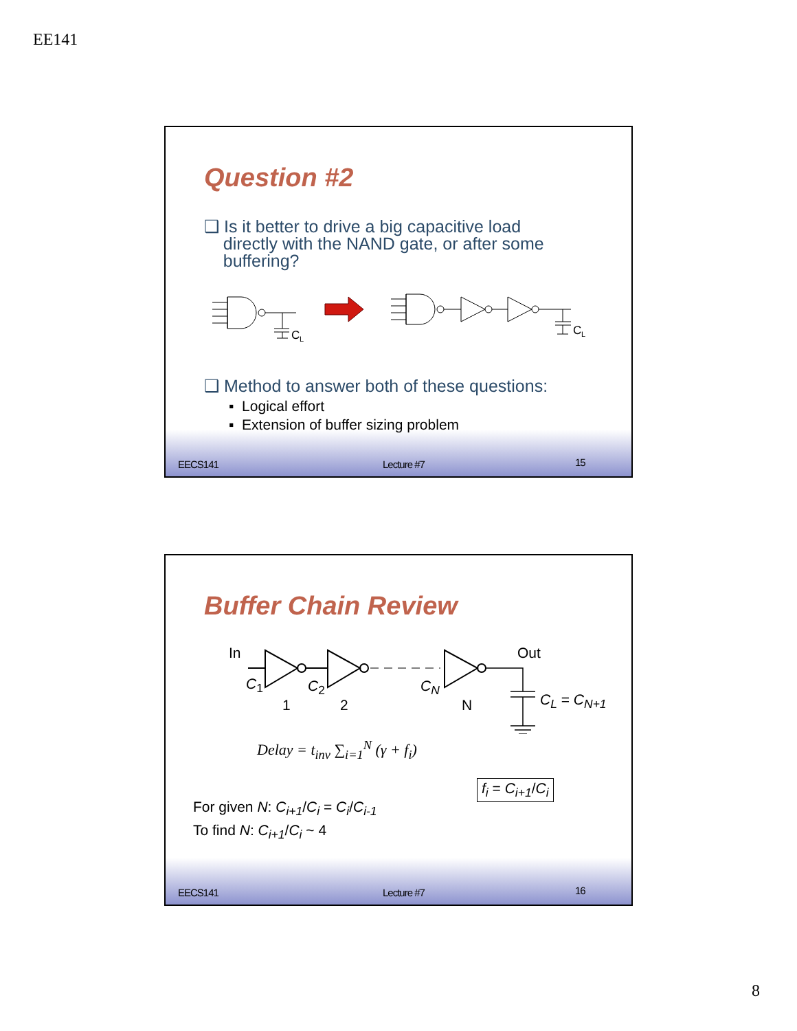EE141
Question #2
❑ Is it better to drive a big capacitive load
directly with the NAND gate, or after some
buffering?
C
L
C
L
❑ Method to answer both of these questions:
▪ Logical effort
▪ Extension of buffer sizing problem
EECS141 Lecture #7 15
Buffer Chain Review
In Out
C<sub>1</sub> C<sub>2</sub> C<sub>N</sub>
1 2 N C<sub>L</sub> = C<sub>N+1</sub>
Delay = t<sub>inv</sub> ∑<sub>i=1</sub><sup>N</sup> (γ + f<sub>i</sub>)
f<sub>i</sub> = C<sub>i+1</sub>/C<sub>i</sub>
For given N: C<sub>i+1</sub>/C<sub>i</sub> = C<sub>i</sub>/C<sub>i-1</sub>
To find N: C<sub>i+1</sub>/C<sub>i</sub> ~ 4
EECS141 Lecture #7 16
8